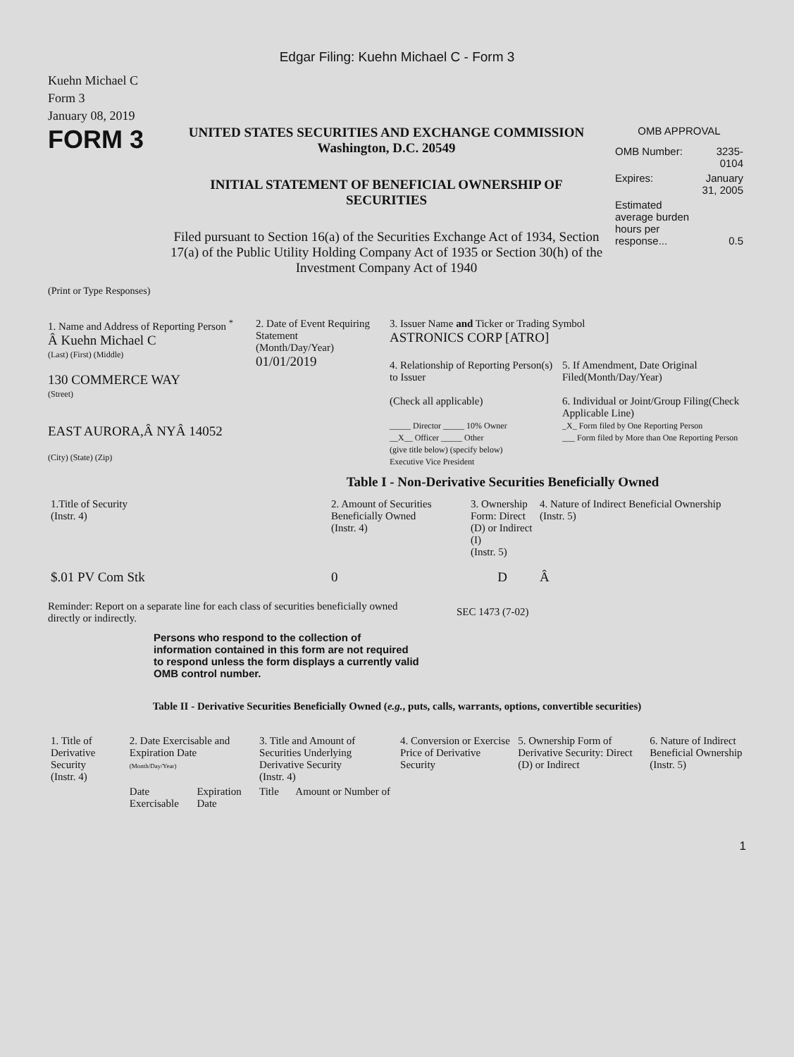Edgar Filing: Kuehn Michael C - Form 3
Kuehn Michael C
Form 3
January 08, 2019
FORM 3
UNITED STATES SECURITIES AND EXCHANGE COMMISSION
Washington, D.C. 20549
INITIAL STATEMENT OF BENEFICIAL OWNERSHIP OF
SECURITIES
Filed pursuant to Section 16(a) of the Securities Exchange Act of 1934, Section 17(a) of the Public Utility Holding Company Act of 1935 or Section 30(h) of the Investment Company Act of 1940
OMB APPROVAL
| OMB Number: | 3235-0104 |
| Expires: | January 31, 2005 |
| Estimated average burden hours per response... | 0.5 |
(Print or Type Responses)
1. Name and Address of Reporting Person <sup>*</sup>
Â Kuehn Michael C
(Last) (First) (Middle)
130 COMMERCE WAY
(Street)
EAST AURORA,Â NYÂ 14052
(City) (State) (Zip)
2. Date of Event Requiring Statement
(Month/Day/Year)
01/01/2019
3. Issuer Name and Ticker or Trading Symbol
ASTRONICS CORP [ATRO]
4. Relationship of Reporting Person(s) to Issuer
(Check all applicable)
_____ Director _____ 10% Owner
__X__ Officer _____ Other
(give title below) (specify below)
Executive Vice President
5. If Amendment, Date Original Filed(Month/Day/Year)
6. Individual or Joint/Group Filing(Check Applicable Line)
_X_ Form filed by One Reporting Person
___ Form filed by More than One Reporting Person
Table I - Non-Derivative Securities Beneficially Owned
| 1.Title of Security (Instr. 4) | 2. Amount of Securities Beneficially Owned (Instr. 4) | 3. Ownership Form: Direct (D) or Indirect (I) (Instr. 5) | 4. Nature of Indirect Beneficial Ownership (Instr. 5) |
| --- | --- | --- | --- |
| $.01 PV Com Stk | 0 | D | Â |
Reminder: Report on a separate line for each class of securities beneficially owned directly or indirectly.
SEC 1473 (7-02)
Persons who respond to the collection of information contained in this form are not required to respond unless the form displays a currently valid OMB control number.
Table II - Derivative Securities Beneficially Owned (e.g., puts, calls, warrants, options, convertible securities)
| 1. Title of Derivative Security (Instr. 4) | 2. Date Exercisable and Expiration Date (Month/Day/Year) | | 3. Title and Amount of Securities Underlying Derivative Security (Instr. 4) | | 4. Conversion or Exercise Price of Derivative Security | 5. Ownership Form of Derivative Security: Direct (D) or Indirect | 6. Nature of Indirect Beneficial Ownership (Instr. 5) |
| --- | --- | --- | --- | --- | --- | --- | --- |
| | Date Exercisable | Expiration Date | Title | Amount or Number of | | | |
1